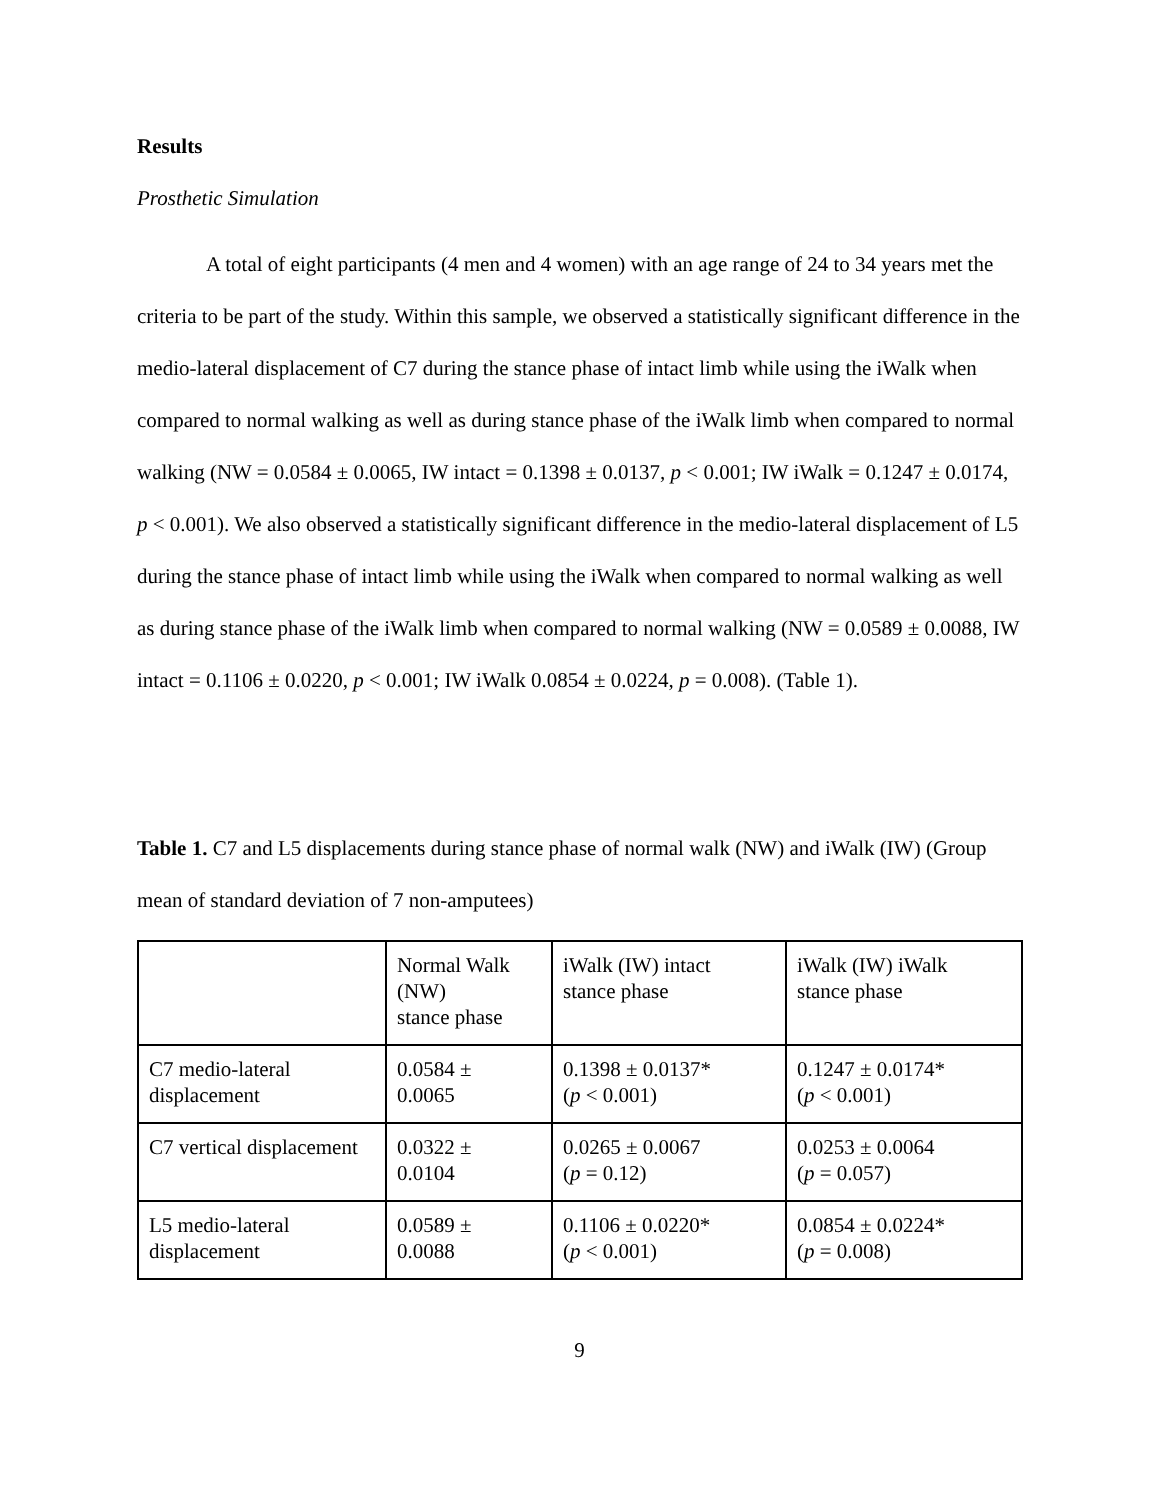Results
Prosthetic Simulation
A total of eight participants (4 men and 4 women) with an age range of 24 to 34 years met the criteria to be part of the study. Within this sample, we observed a statistically significant difference in the medio-lateral displacement of C7 during the stance phase of intact limb while using the iWalk when compared to normal walking as well as during stance phase of the iWalk limb when compared to normal walking (NW = 0.0584 ± 0.0065, IW intact = 0.1398 ± 0.0137, p < 0.001; IW iWalk = 0.1247 ± 0.0174, p < 0.001). We also observed a statistically significant difference in the medio-lateral displacement of L5 during the stance phase of intact limb while using the iWalk when compared to normal walking as well as during stance phase of the iWalk limb when compared to normal walking (NW = 0.0589 ± 0.0088, IW intact = 0.1106 ± 0.0220, p < 0.001; IW iWalk 0.0854 ± 0.0224, p = 0.008). (Table 1).
Table 1. C7 and L5 displacements during stance phase of normal walk (NW) and iWalk (IW) (Group mean of standard deviation of 7 non-amputees)
| | Normal Walk (NW) stance phase | iWalk (IW) intact stance phase | iWalk (IW) iWalk stance phase |
| C7 medio-lateral displacement | 0.0584 ± 0.0065 | 0.1398 ± 0.0137* ( p < 0.001) | 0.1247 ± 0.0174* ( p < 0.001) |
| C7 vertical displacement | 0.0322 ± 0.0104 | 0.0265 ± 0.0067 ( p = 0.12) | 0.0253 ± 0.0064 ( p = 0.057) |
| L5 medio-lateral displacement | 0.0589 ± 0.0088 | 0.1106 ± 0.0220* ( p < 0.001) | 0.0854 ± 0.0224* ( p = 0.008) |
9